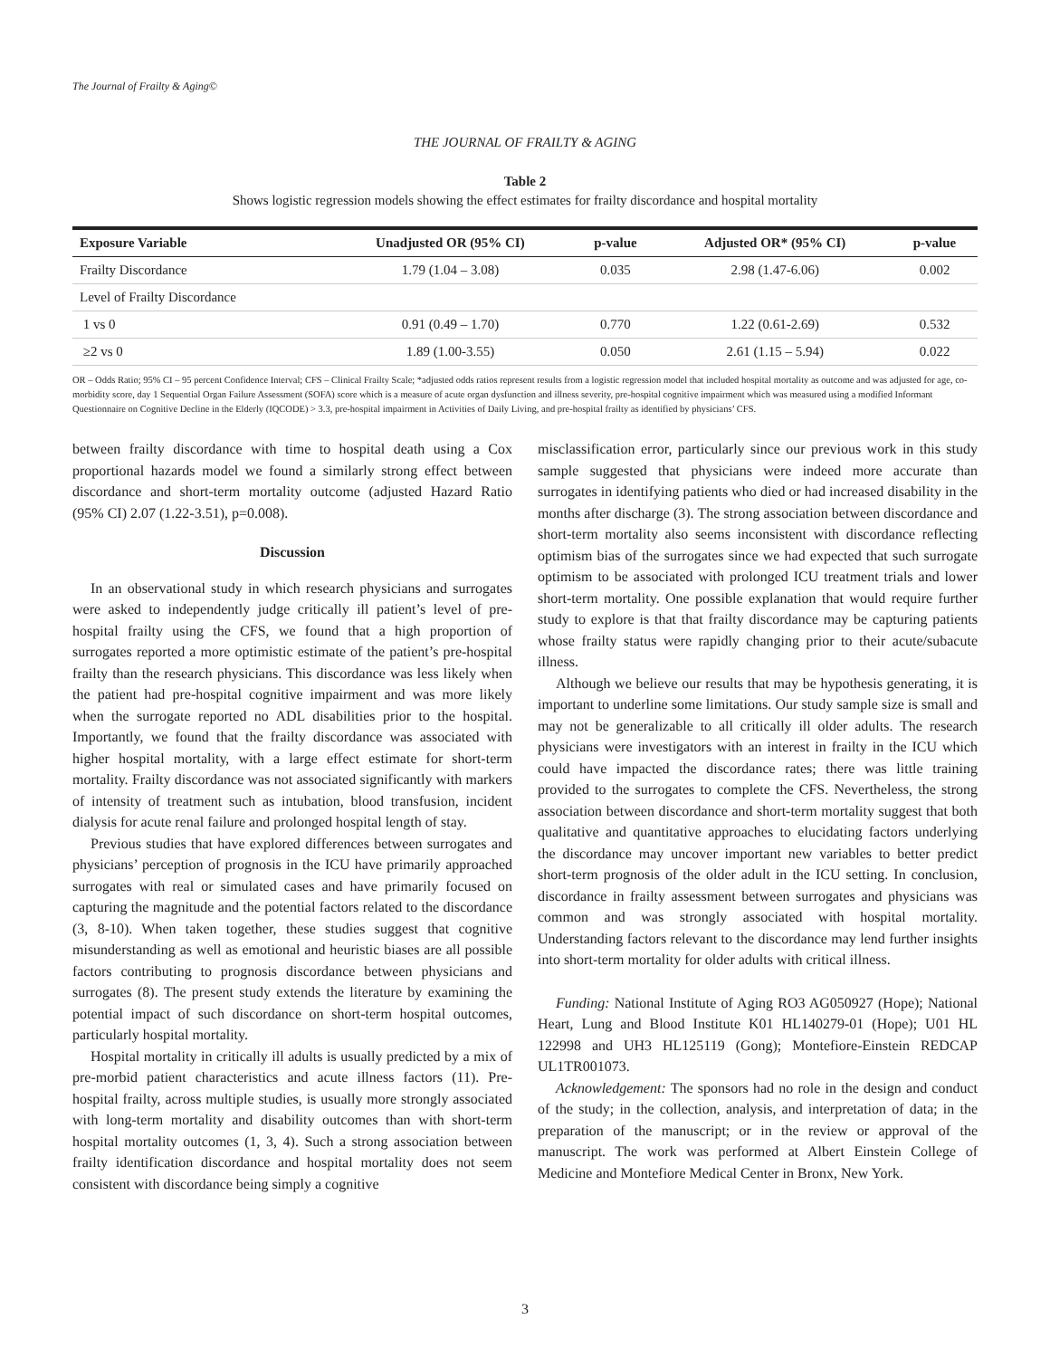The Journal of Frailty & Aging©
THE JOURNAL OF FRAILTY & AGING
Table 2
Shows logistic regression models showing the effect estimates for frailty discordance and hospital mortality
| Exposure Variable | Unadjusted OR (95% CI) | p-value | Adjusted OR* (95% CI) | p-value |
| --- | --- | --- | --- | --- |
| Frailty Discordance | 1.79 (1.04 – 3.08) | 0.035 | 2.98 (1.47-6.06) | 0.002 |
| Level of Frailty Discordance | | | | |
| 1 vs 0 | 0.91 (0.49 – 1.70) | 0.770 | 1.22 (0.61-2.69) | 0.532 |
| ≥2 vs 0 | 1.89 (1.00-3.55) | 0.050 | 2.61 (1.15 – 5.94) | 0.022 |
OR – Odds Ratio; 95% CI – 95 percent Confidence Interval; CFS – Clinical Frailty Scale; *adjusted odds ratios represent results from a logistic regression model that included hospital mortality as outcome and was adjusted for age, co-morbidity score, day 1 Sequential Organ Failure Assessment (SOFA) score which is a measure of acute organ dysfunction and illness severity, pre-hospital cognitive impairment which was measured using a modified Informant Questionnaire on Cognitive Decline in the Elderly (IQCODE) > 3.3, pre-hospital impairment in Activities of Daily Living, and pre-hospital frailty as identified by physicians’ CFS.
between frailty discordance with time to hospital death using a Cox proportional hazards model we found a similarly strong effect between discordance and short-term mortality outcome (adjusted Hazard Ratio (95% CI) 2.07 (1.22-3.51), p=0.008).
Discussion
In an observational study in which research physicians and surrogates were asked to independently judge critically ill patient’s level of pre-hospital frailty using the CFS, we found that a high proportion of surrogates reported a more optimistic estimate of the patient’s pre-hospital frailty than the research physicians. This discordance was less likely when the patient had pre-hospital cognitive impairment and was more likely when the surrogate reported no ADL disabilities prior to the hospital. Importantly, we found that the frailty discordance was associated with higher hospital mortality, with a large effect estimate for short-term mortality. Frailty discordance was not associated significantly with markers of intensity of treatment such as intubation, blood transfusion, incident dialysis for acute renal failure and prolonged hospital length of stay.
Previous studies that have explored differences between surrogates and physicians’ perception of prognosis in the ICU have primarily approached surrogates with real or simulated cases and have primarily focused on capturing the magnitude and the potential factors related to the discordance (3, 8-10). When taken together, these studies suggest that cognitive misunderstanding as well as emotional and heuristic biases are all possible factors contributing to prognosis discordance between physicians and surrogates (8). The present study extends the literature by examining the potential impact of such discordance on short-term hospital outcomes, particularly hospital mortality.
Hospital mortality in critically ill adults is usually predicted by a mix of pre-morbid patient characteristics and acute illness factors (11). Pre-hospital frailty, across multiple studies, is usually more strongly associated with long-term mortality and disability outcomes than with short-term hospital mortality outcomes (1, 3, 4). Such a strong association between frailty identification discordance and hospital mortality does not seem consistent with discordance being simply a cognitive
misclassification error, particularly since our previous work in this study sample suggested that physicians were indeed more accurate than surrogates in identifying patients who died or had increased disability in the months after discharge (3). The strong association between discordance and short-term mortality also seems inconsistent with discordance reflecting optimism bias of the surrogates since we had expected that such surrogate optimism to be associated with prolonged ICU treatment trials and lower short-term mortality. One possible explanation that would require further study to explore is that that frailty discordance may be capturing patients whose frailty status were rapidly changing prior to their acute/subacute illness.
Although we believe our results that may be hypothesis generating, it is important to underline some limitations. Our study sample size is small and may not be generalizable to all critically ill older adults. The research physicians were investigators with an interest in frailty in the ICU which could have impacted the discordance rates; there was little training provided to the surrogates to complete the CFS. Nevertheless, the strong association between discordance and short-term mortality suggest that both qualitative and quantitative approaches to elucidating factors underlying the discordance may uncover important new variables to better predict short-term prognosis of the older adult in the ICU setting. In conclusion, discordance in frailty assessment between surrogates and physicians was common and was strongly associated with hospital mortality. Understanding factors relevant to the discordance may lend further insights into short-term mortality for older adults with critical illness.
Funding: National Institute of Aging RO3 AG050927 (Hope); National Heart, Lung and Blood Institute K01 HL140279-01 (Hope); U01 HL 122998 and UH3 HL125119 (Gong); Montefiore-Einstein REDCAP UL1TR001073.
Acknowledgement: The sponsors had no role in the design and conduct of the study; in the collection, analysis, and interpretation of data; in the preparation of the manuscript; or in the review or approval of the manuscript. The work was performed at Albert Einstein College of Medicine and Montefiore Medical Center in Bronx, New York.
3